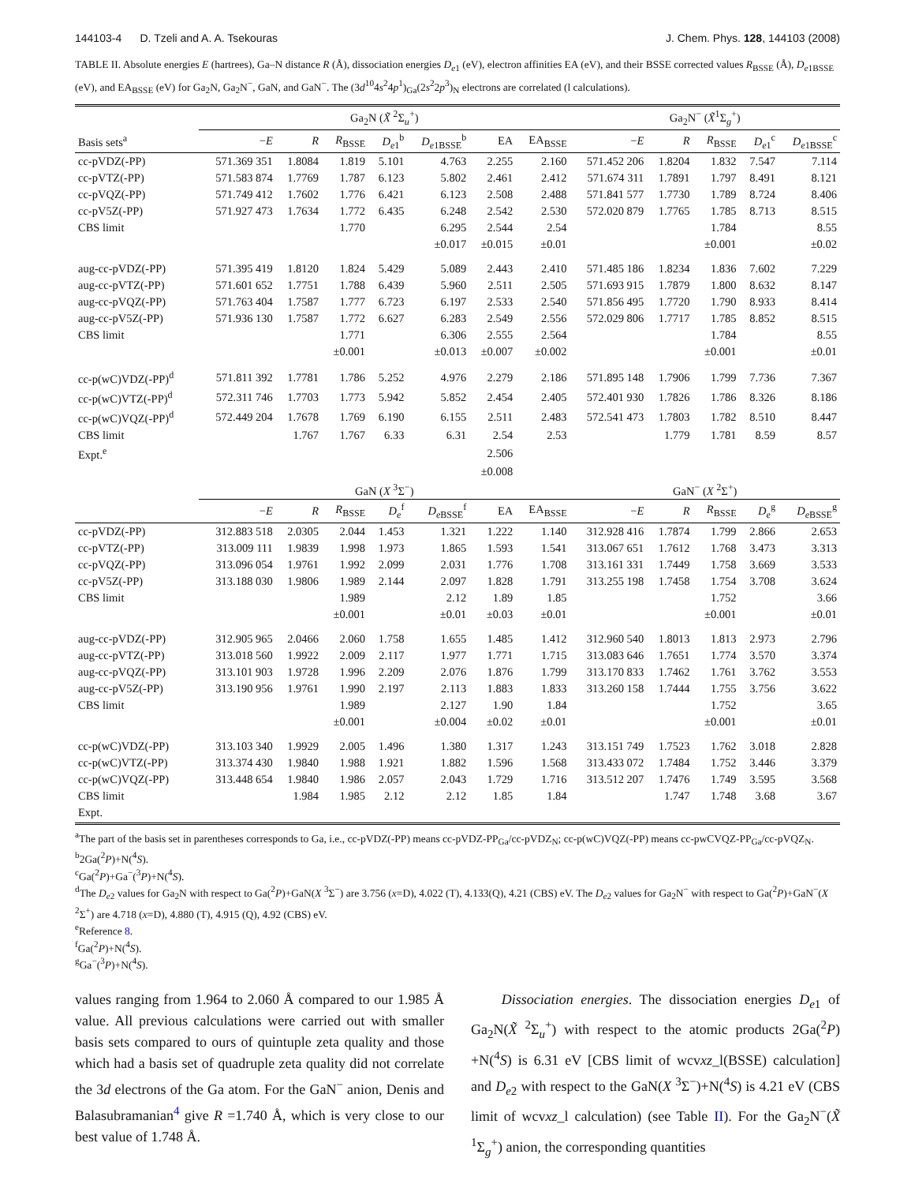144103-4 D. Tzeli and A. A. Tsekouras J. Chem. Phys. 128, 144103 (2008)
TABLE II. Absolute energies E (hartrees), Ga–N distance R (Å), dissociation energies D<sub>e1</sub> (eV), electron affinities EA (eV), and their BSSE corrected values R<sub>BSSE</sub> (Å), D<sub>e1BSSE</sub> (eV), and EA<sub>BSSE</sub> (eV) for Ga<sub>2</sub>N, Ga<sub>2</sub>N<sup>−</sup>, GaN, and GaN<sup>−</sup>. The (3d<sup>10</sup>4s<sup>2</sup>4p<sup>1</sup>)<sub>Ga</sub>(2s<sup>2</sup>2p<sup>3</sup>)<sub>N</sub> electrons are correlated (l calculations).
| | Ga<sub>2</sub>N ( X̃ <sup>2</sup>Σ<sub>u</sub><sup>+</sup>) | | | | | | | Ga<sub>2</sub>N<sup>−</sup> ( X̃<sup>1</sup>Σ<sub>g</sub><sup>+</sup>) | | | | |
| --- | --- | --- | --- | --- | --- | --- | --- | --- | --- | --- | --- | --- |
| Basis sets<sup>a</sup> | − E | R | R<sub>BSSE</sub> | D<sub>e1</sub><sup>b</sup> | D<sub>e1BSSE</sub><sup>b</sup> | EA | EA<sub>BSSE</sub> | − E | R | R<sub>BSSE</sub> | D<sub>e1</sub><sup>c</sup> | D<sub>e1BSSE</sub><sup>c</sup> |
| cc-pVDZ(-PP) | 571.369 351 | 1.8084 | 1.819 | 5.101 | 4.763 | 2.255 | 2.160 | 571.452 206 | 1.8204 | 1.832 | 7.547 | 7.114 |
| cc-pVTZ(-PP) | 571.583 874 | 1.7769 | 1.787 | 6.123 | 5.802 | 2.461 | 2.412 | 571.674 311 | 1.7891 | 1.797 | 8.491 | 8.121 |
| cc-pVQZ(-PP) | 571.749 412 | 1.7602 | 1.776 | 6.421 | 6.123 | 2.508 | 2.488 | 571.841 577 | 1.7730 | 1.789 | 8.724 | 8.406 |
| cc-pV5Z(-PP) | 571.927 473 | 1.7634 | 1.772 | 6.435 | 6.248 | 2.542 | 2.530 | 572.020 879 | 1.7765 | 1.785 | 8.713 | 8.515 |
| CBS limit | | | 1.770 | | 6.295 | 2.544 | 2.54 | | | 1.784 | | 8.55 |
| | | | | | ±0.017 | ±0.015 | ±0.01 | | | ±0.001 | | ±0.02 |
| aug-cc-pVDZ(-PP) | 571.395 419 | 1.8120 | 1.824 | 5.429 | 5.089 | 2.443 | 2.410 | 571.485 186 | 1.8234 | 1.836 | 7.602 | 7.229 |
| aug-cc-pVTZ(-PP) | 571.601 652 | 1.7751 | 1.788 | 6.439 | 5.960 | 2.511 | 2.505 | 571.693 915 | 1.7879 | 1.800 | 8.632 | 8.147 |
| aug-cc-pVQZ(-PP) | 571.763 404 | 1.7587 | 1.777 | 6.723 | 6.197 | 2.533 | 2.540 | 571.856 495 | 1.7720 | 1.790 | 8.933 | 8.414 |
| aug-cc-pV5Z(-PP) | 571.936 130 | 1.7587 | 1.772 | 6.627 | 6.283 | 2.549 | 2.556 | 572.029 806 | 1.7717 | 1.785 | 8.852 | 8.515 |
| CBS limit | | | 1.771 | | 6.306 | 2.555 | 2.564 | | | 1.784 | | 8.55 |
| | | | ±0.001 | | ±0.013 | ±0.007 | ±0.002 | | | ±0.001 | | ±0.01 |
| cc-p(wC)VDZ(-PP)<sup>d</sup> | 571.811 392 | 1.7781 | 1.786 | 5.252 | 4.976 | 2.279 | 2.186 | 571.895 148 | 1.7906 | 1.799 | 7.736 | 7.367 |
| cc-p(wC)VTZ(-PP)<sup>d</sup> | 572.311 746 | 1.7703 | 1.773 | 5.942 | 5.852 | 2.454 | 2.405 | 572.401 930 | 1.7826 | 1.786 | 8.326 | 8.186 |
| cc-p(wC)VQZ(-PP)<sup>d</sup> | 572.449 204 | 1.7678 | 1.769 | 6.190 | 6.155 | 2.511 | 2.483 | 572.541 473 | 1.7803 | 1.782 | 8.510 | 8.447 |
| CBS limit | | 1.767 | 1.767 | 6.33 | 6.31 | 2.54 | 2.53 | | 1.779 | 1.781 | 8.59 | 8.57 |
| Expt.<sup>e</sup> | | | | | | 2.506 | | | | | | |
| | | | | | | ±0.008 | | | | | | |
| | GaN ( X <sup>3</sup>Σ<sup>−</sup>) | | | | | | | GaN<sup>−</sup> ( X <sup>2</sup>Σ<sup>+</sup>) | | | | |
| | − E | R | R<sub>BSSE</sub> | D<sub>e</sub><sup>f</sup> | D<sub>eBSSE</sub><sup>f</sup> | EA | EA<sub>BSSE</sub> | − E | R | R<sub>BSSE</sub> | D<sub>e</sub><sup>g</sup> | D<sub>eBSSE</sub><sup>g</sup> |
| cc-pVDZ(-PP) | 312.883 518 | 2.0305 | 2.044 | 1.453 | 1.321 | 1.222 | 1.140 | 312.928 416 | 1.7874 | 1.799 | 2.866 | 2.653 |
| cc-pVTZ(-PP) | 313.009 111 | 1.9839 | 1.998 | 1.973 | 1.865 | 1.593 | 1.541 | 313.067 651 | 1.7612 | 1.768 | 3.473 | 3.313 |
| cc-pVQZ(-PP) | 313.096 054 | 1.9761 | 1.992 | 2.099 | 2.031 | 1.776 | 1.708 | 313.161 331 | 1.7449 | 1.758 | 3.669 | 3.533 |
| cc-pV5Z(-PP) | 313.188 030 | 1.9806 | 1.989 | 2.144 | 2.097 | 1.828 | 1.791 | 313.255 198 | 1.7458 | 1.754 | 3.708 | 3.624 |
| CBS limit | | | 1.989 | | 2.12 | 1.89 | 1.85 | | | 1.752 | | 3.66 |
| | | | ±0.001 | | ±0.01 | ±0.03 | ±0.01 | | | ±0.001 | | ±0.01 |
| aug-cc-pVDZ(-PP) | 312.905 965 | 2.0466 | 2.060 | 1.758 | 1.655 | 1.485 | 1.412 | 312.960 540 | 1.8013 | 1.813 | 2.973 | 2.796 |
| aug-cc-pVTZ(-PP) | 313.018 560 | 1.9922 | 2.009 | 2.117 | 1.977 | 1.771 | 1.715 | 313.083 646 | 1.7651 | 1.774 | 3.570 | 3.374 |
| aug-cc-pVQZ(-PP) | 313.101 903 | 1.9728 | 1.996 | 2.209 | 2.076 | 1.876 | 1.799 | 313.170 833 | 1.7462 | 1.761 | 3.762 | 3.553 |
| aug-cc-pV5Z(-PP) | 313.190 956 | 1.9761 | 1.990 | 2.197 | 2.113 | 1.883 | 1.833 | 313.260 158 | 1.7444 | 1.755 | 3.756 | 3.622 |
| CBS limit | | | 1.989 | | 2.127 | 1.90 | 1.84 | | | 1.752 | | 3.65 |
| | | | ±0.001 | | ±0.004 | ±0.02 | ±0.01 | | | ±0.001 | | ±0.01 |
| cc-p(wC)VDZ(-PP) | 313.103 340 | 1.9929 | 2.005 | 1.496 | 1.380 | 1.317 | 1.243 | 313.151 749 | 1.7523 | 1.762 | 3.018 | 2.828 |
| cc-p(wC)VTZ(-PP) | 313.374 430 | 1.9840 | 1.988 | 1.921 | 1.882 | 1.596 | 1.568 | 313.433 072 | 1.7484 | 1.752 | 3.446 | 3.379 |
| cc-p(wC)VQZ(-PP) | 313.448 654 | 1.9840 | 1.986 | 2.057 | 2.043 | 1.729 | 1.716 | 313.512 207 | 1.7476 | 1.749 | 3.595 | 3.568 |
| CBS limit | | 1.984 | 1.985 | 2.12 | 2.12 | 1.85 | 1.84 | | 1.747 | 1.748 | 3.68 | 3.67 |
| Expt. | | | | | | | | | | | | |
<sup>a</sup> The part of the basis set in parentheses corresponds to Ga, i.e., cc-pVDZ(-PP) means cc-pVDZ-PP<sub>Ga</sub>/cc-pVDZ<sub>N</sub>; cc-p(wC)VQZ(-PP) means cc-pwCVQZ-PP<sub>Ga</sub>/cc-pVQZ<sub>N</sub>.
<sup>b</sup> 2Ga(<sup>2</sup>P)+N(<sup>4</sup>S).
<sup>c</sup> Ga(<sup>2</sup>P)+Ga<sup>−</sup>(<sup>3</sup>P)+N(<sup>4</sup>S).
<sup>d</sup> The D<sub>e2</sub> values for Ga<sub>2</sub>N with respect to Ga(<sup>2</sup>P)+GaN(X <sup>3</sup>Σ<sup>−</sup>) are 3.756 (x=D), 4.022 (T), 4.133(Q), 4.21 (CBS) eV. The D<sub>e2</sub> values for Ga<sub>2</sub>N<sup>−</sup> with respect to Ga(<sup>2</sup>P)+GaN<sup>−</sup>(X <sup>2</sup>Σ<sup>+</sup>) are 4.718 (x=D), 4.880 (T), 4.915 (Q), 4.92 (CBS) eV.
<sup>e</sup> Reference 8.
<sup>f</sup> Ga(<sup>2</sup>P)+N(<sup>4</sup>S).
<sup>g</sup> Ga<sup>−</sup>(<sup>3</sup>P)+N(<sup>4</sup>S).
values ranging from 1.964 to 2.060 Å compared to our 1.985 Å value. All previous calculations were carried out with smaller basis sets compared to ours of quintuple zeta quality and those which had a basis set of quadruple zeta quality did not correlate the 3d electrons of the Ga atom. For the GaN<sup>−</sup> anion, Denis and Balasubramanian<sup>4</sup> give R =1.740 Å, which is very close to our best value of 1.748 Å.
Dissociation energies. The dissociation energies D<sub>e1</sub> of Ga<sub>2</sub>N(X̃ <sup>2</sup>Σ<sub>u</sub><sup>+</sup>) with respect to the atomic products 2Ga(<sup>2</sup>P) +N(<sup>4</sup>S) is 6.31 eV [CBS limit of wcvxz_l(BSSE) calculation] and D<sub>e2</sub> with respect to the GaN(X <sup>3</sup>Σ<sup>−</sup>)+N(<sup>4</sup>S) is 4.21 eV (CBS limit of wcvxz_l calculation) (see Table II). For the Ga<sub>2</sub>N<sup>−</sup>(X̃ <sup>1</sup>Σ<sub>g</sub><sup>+</sup>) anion, the corresponding quantities